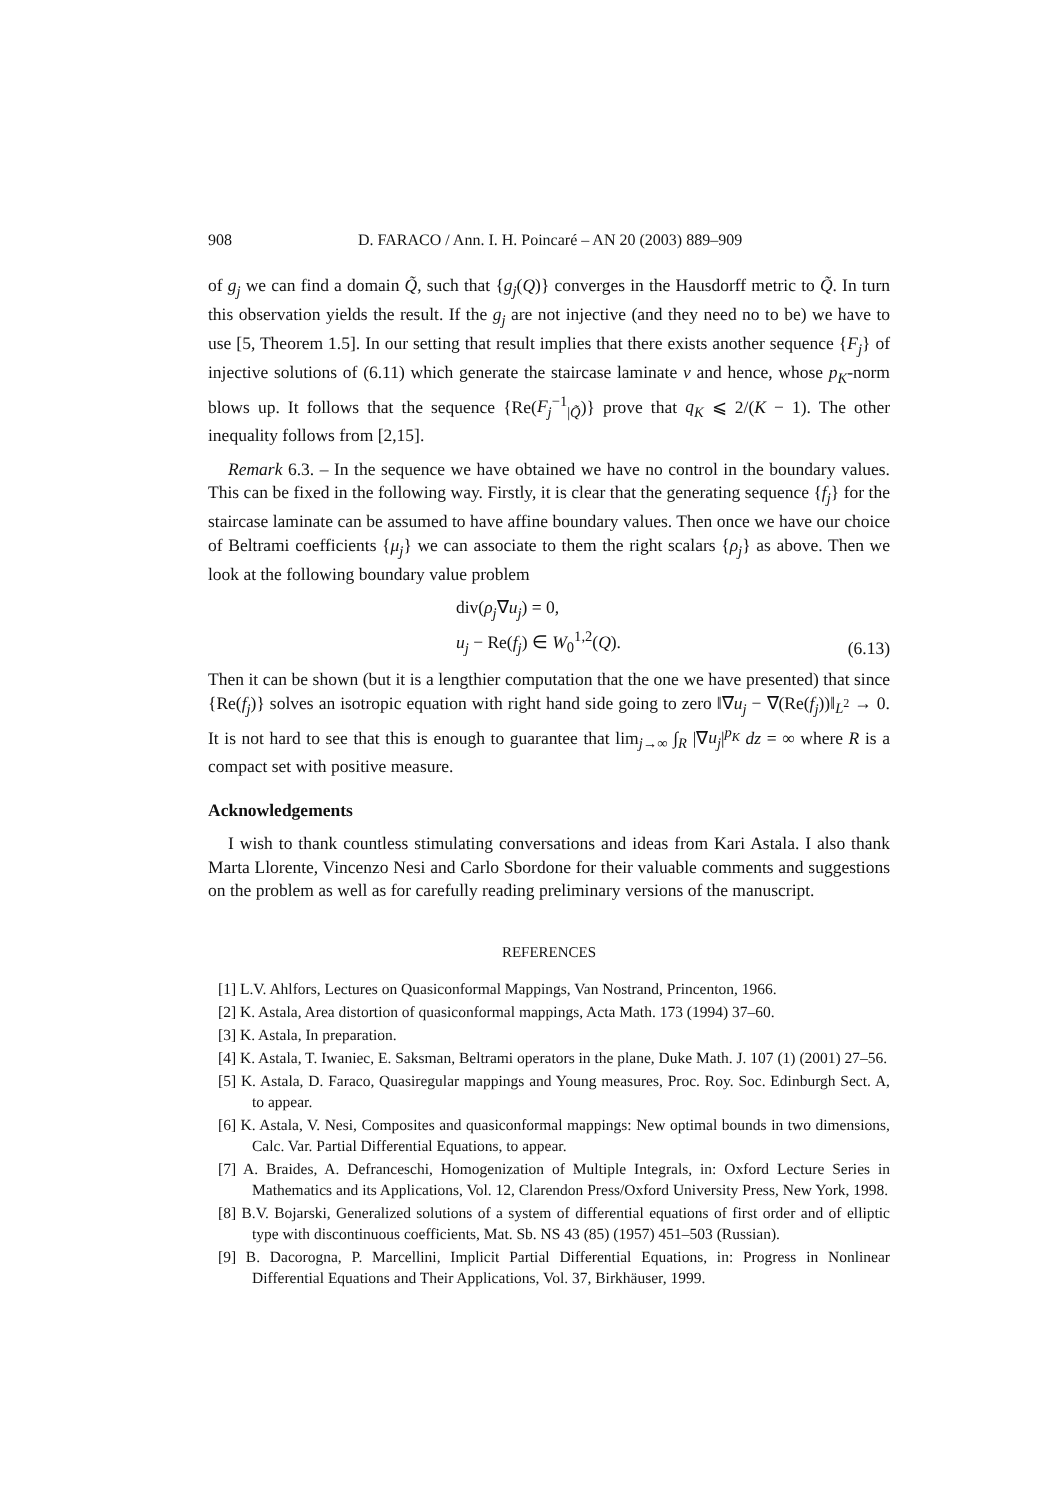908 D. FARACO / Ann. I. H. Poincaré – AN 20 (2003) 889–909
of g<sub>j</sub> we can find a domain Q̃, such that {g<sub>j</sub>(Q)} converges in the Hausdorff metric to Q̃. In turn this observation yields the result. If the g<sub>j</sub> are not injective (and they need no to be) we have to use [5, Theorem 1.5]. In our setting that result implies that there exists another sequence {F<sub>j</sub>} of injective solutions of (6.11) which generate the staircase laminate ν and hence, whose p<sub>K</sub>-norm blows up. It follows that the sequence {Re(F<sub>j</sub><sup>−1</sup><sub>|Q̃</sub>)} prove that q<sub>K</sub> ⩽ 2/(K − 1). The other inequality follows from [2,15].
Remark 6.3. – In the sequence we have obtained we have no control in the boundary values. This can be fixed in the following way. Firstly, it is clear that the generating sequence {f<sub>j</sub>} for the staircase laminate can be assumed to have affine boundary values. Then once we have our choice of Beltrami coefficients {μ<sub>j</sub>} we can associate to them the right scalars {ρ<sub>j</sub>} as above. Then we look at the following boundary value problem
div(ρ<sub>j</sub>∇u<sub>j</sub>) = 0,
u<sub>j</sub> − Re(f<sub>j</sub>) ∈ W<sub>0</sub><sup>1,2</sup>(Q).
(6.13)
Then it can be shown (but it is a lengthier computation that the one we have presented) that since {Re(f<sub>j</sub>)} solves an isotropic equation with right hand side going to zero ‖∇u<sub>j</sub> − ∇(Re(f<sub>j</sub>))‖<sub>L<sup>2</sup></sub> → 0. It is not hard to see that this is enough to guarantee that lim<sub>j→∞</sub> ∫<sub>R</sub> |∇u<sub>j</sub>|<sup>p<sub>K</sub></sup> dz = ∞ where R is a compact set with positive measure.
Acknowledgements
I wish to thank countless stimulating conversations and ideas from Kari Astala. I also thank Marta Llorente, Vincenzo Nesi and Carlo Sbordone for their valuable comments and suggestions on the problem as well as for carefully reading preliminary versions of the manuscript.
REFERENCES
[1] L.V. Ahlfors, Lectures on Quasiconformal Mappings, Van Nostrand, Princenton, 1966.
[2] K. Astala, Area distortion of quasiconformal mappings, Acta Math. 173 (1994) 37–60.
[3] K. Astala, In preparation.
[4] K. Astala, T. Iwaniec, E. Saksman, Beltrami operators in the plane, Duke Math. J. 107 (1) (2001) 27–56.
[5] K. Astala, D. Faraco, Quasiregular mappings and Young measures, Proc. Roy. Soc. Edinburgh Sect. A, to appear.
[6] K. Astala, V. Nesi, Composites and quasiconformal mappings: New optimal bounds in two dimensions, Calc. Var. Partial Differential Equations, to appear.
[7] A. Braides, A. Defranceschi, Homogenization of Multiple Integrals, in: Oxford Lecture Series in Mathematics and its Applications, Vol. 12, Clarendon Press/Oxford University Press, New York, 1998.
[8] B.V. Bojarski, Generalized solutions of a system of differential equations of first order and of elliptic type with discontinuous coefficients, Mat. Sb. NS 43 (85) (1957) 451–503 (Russian).
[9] B. Dacorogna, P. Marcellini, Implicit Partial Differential Equations, in: Progress in Nonlinear Differential Equations and Their Applications, Vol. 37, Birkhäuser, 1999.